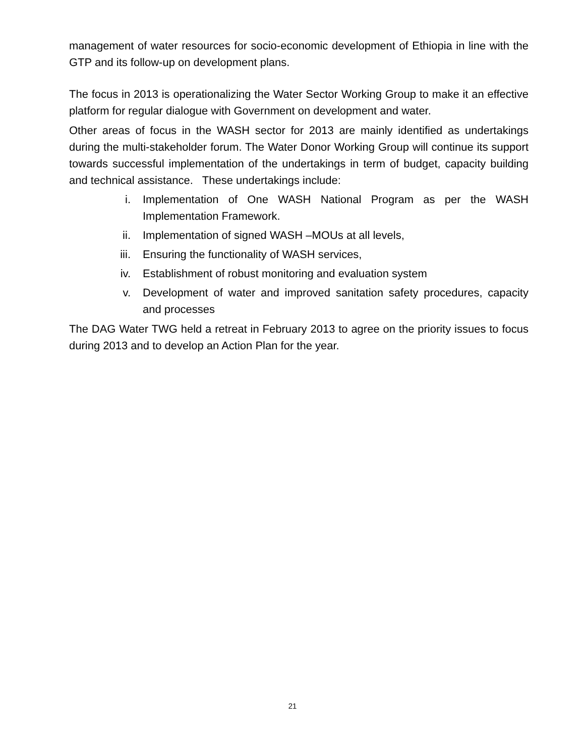management of water resources for socio-economic development of Ethiopia in line with the GTP and its follow-up on development plans.
The focus in 2013 is operationalizing the Water Sector Working Group to make it an effective platform for regular dialogue with Government on development and water.
Other areas of focus in the WASH sector for 2013 are mainly identified as undertakings during the multi-stakeholder forum. The Water Donor Working Group will continue its support towards successful implementation of the undertakings in term of budget, capacity building and technical assistance. These undertakings include:
i. Implementation of One WASH National Program as per the WASH Implementation Framework.
ii. Implementation of signed WASH –MOUs at all levels,
iii. Ensuring the functionality of WASH services,
iv. Establishment of robust monitoring and evaluation system
v. Development of water and improved sanitation safety procedures, capacity and processes
The DAG Water TWG held a retreat in February 2013 to agree on the priority issues to focus during 2013 and to develop an Action Plan for the year.
21